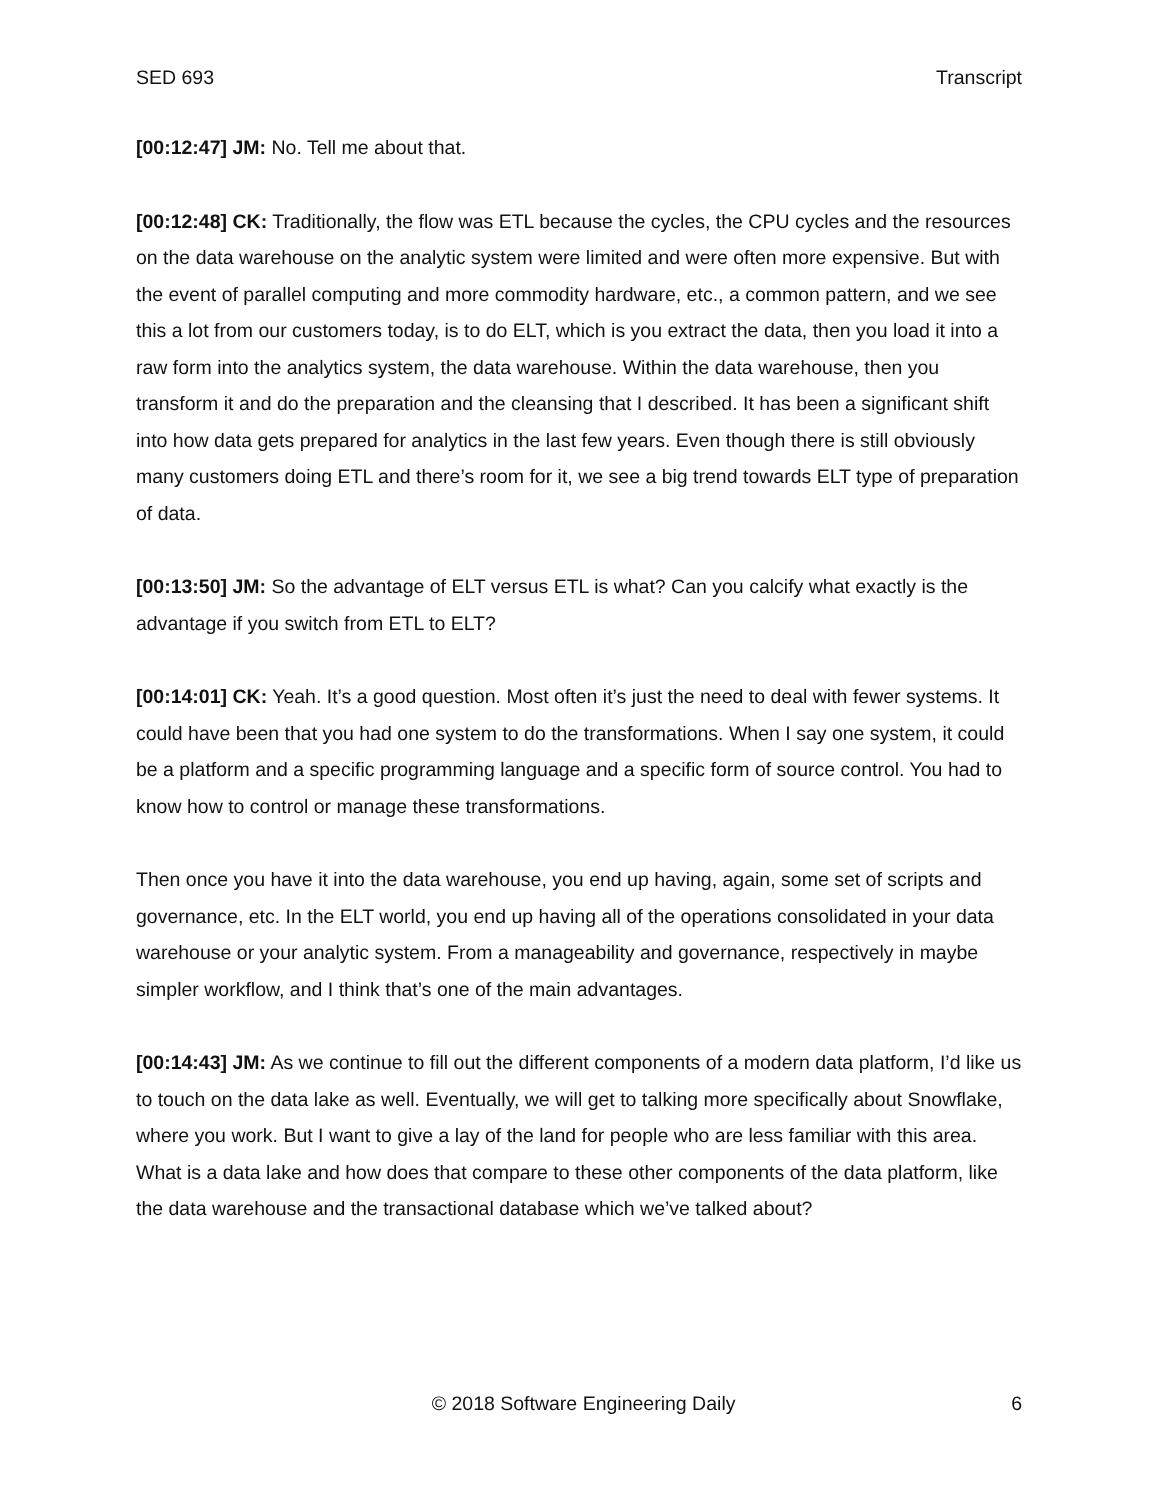SED 693 Transcript
[00:12:47] JM: No. Tell me about that.
[00:12:48] CK: Traditionally, the flow was ETL because the cycles, the CPU cycles and the resources on the data warehouse on the analytic system were limited and were often more expensive. But with the event of parallel computing and more commodity hardware, etc., a common pattern, and we see this a lot from our customers today, is to do ELT, which is you extract the data, then you load it into a raw form into the analytics system, the data warehouse. Within the data warehouse, then you transform it and do the preparation and the cleansing that I described. It has been a significant shift into how data gets prepared for analytics in the last few years. Even though there is still obviously many customers doing ETL and there’s room for it, we see a big trend towards ELT type of preparation of data.
[00:13:50] JM: So the advantage of ELT versus ETL is what? Can you calcify what exactly is the advantage if you switch from ETL to ELT?
[00:14:01] CK: Yeah. It’s a good question. Most often it’s just the need to deal with fewer systems. It could have been that you had one system to do the transformations. When I say one system, it could be a platform and a specific programming language and a specific form of source control. You had to know how to control or manage these transformations.
Then once you have it into the data warehouse, you end up having, again, some set of scripts and governance, etc. In the ELT world, you end up having all of the operations consolidated in your data warehouse or your analytic system. From a manageability and governance, respectively in maybe simpler workflow, and I think that’s one of the main advantages.
[00:14:43] JM: As we continue to fill out the different components of a modern data platform, I’d like us to touch on the data lake as well. Eventually, we will get to talking more specifically about Snowflake, where you work. But I want to give a lay of the land for people who are less familiar with this area. What is a data lake and how does that compare to these other components of the data platform, like the data warehouse and the transactional database which we’ve talked about?
© 2018 Software Engineering Daily 6